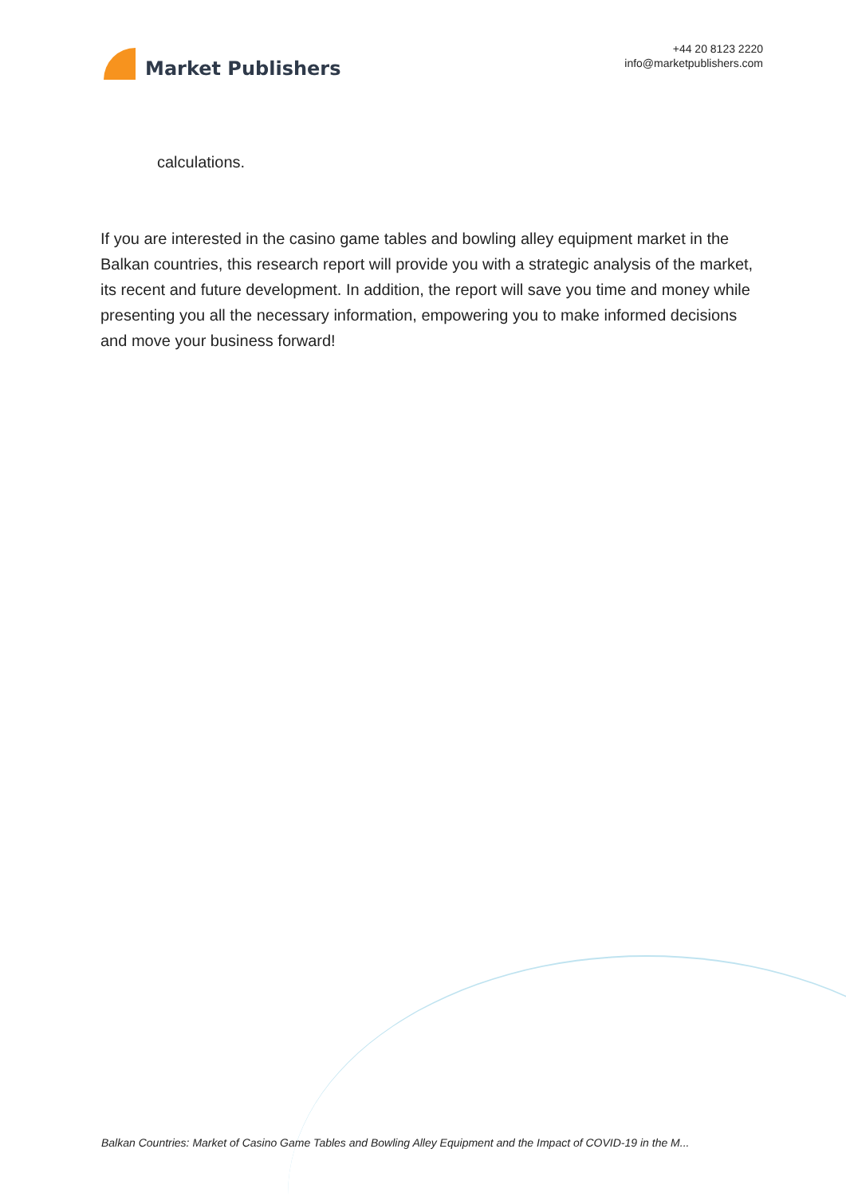Market Publishers
+44 20 8123 2220
info@marketpublishers.com
calculations.
If you are interested in the casino game tables and bowling alley equipment market in the Balkan countries, this research report will provide you with a strategic analysis of the market, its recent and future development. In addition, the report will save you time and money while presenting you all the necessary information, empowering you to make informed decisions and move your business forward!
Balkan Countries: Market of Casino Game Tables and Bowling Alley Equipment and the Impact of COVID-19 in the M...